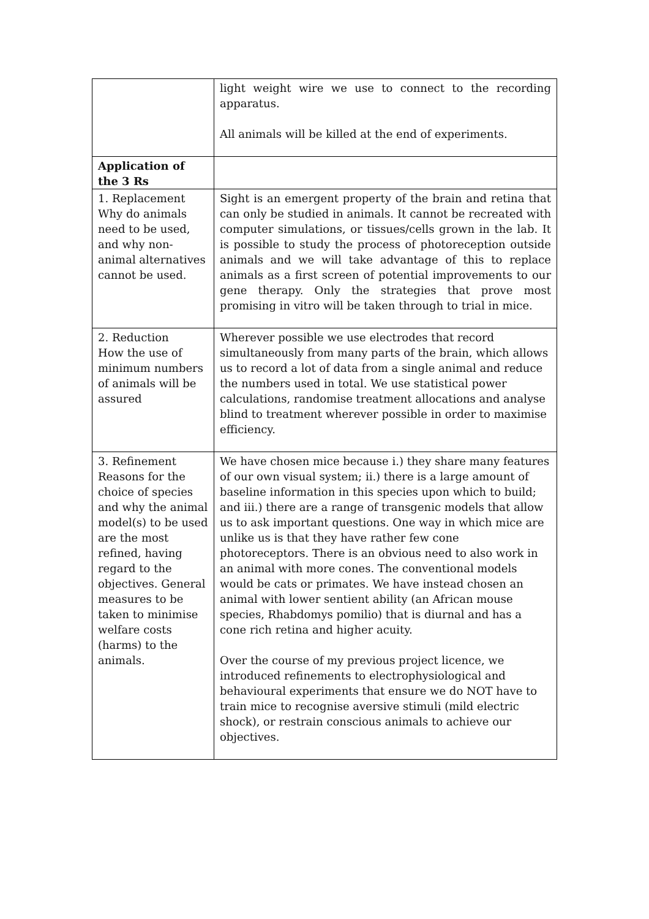| | light weight wire we use to connect to the recording apparatus. All animals will be killed at the end of experiments. |
| Application of the 3 Rs | |
| 1. Replacement Why do animals need to be used, and why non-animal alternatives cannot be used. | Sight is an emergent property of the brain and retina that can only be studied in animals. It cannot be recreated with computer simulations, or tissues/cells grown in the lab. It is possible to study the process of photoreception outside animals and we will take advantage of this to replace animals as a first screen of potential improvements to our gene therapy. Only the strategies that prove most promising in vitro will be taken through to trial in mice. |
| 2. Reduction How the use of minimum numbers of animals will be assured | Wherever possible we use electrodes that record simultaneously from many parts of the brain, which allows us to record a lot of data from a single animal and reduce the numbers used in total. We use statistical power calculations, randomise treatment allocations and analyse blind to treatment wherever possible in order to maximise efficiency. |
| 3. Refinement Reasons for the choice of species and why the animal model(s) to be used are the most refined, having regard to the objectives. General measures to be taken to minimise welfare costs (harms) to the animals. | We have chosen mice because i.) they share many features of our own visual system; ii.) there is a large amount of baseline information in this species upon which to build; and iii.) there are a range of transgenic models that allow us to ask important questions. One way in which mice are unlike us is that they have rather few cone photoreceptors. There is an obvious need to also work in an animal with more cones. The conventional models would be cats or primates. We have instead chosen an animal with lower sentient ability (an African mouse species, Rhabdomys pomilio) that is diurnal and has a cone rich retina and higher acuity. Over the course of my previous project licence, we introduced refinements to electrophysiological and behavioural experiments that ensure we do NOT have to train mice to recognise aversive stimuli (mild electric shock), or restrain conscious animals to achieve our objectives. |